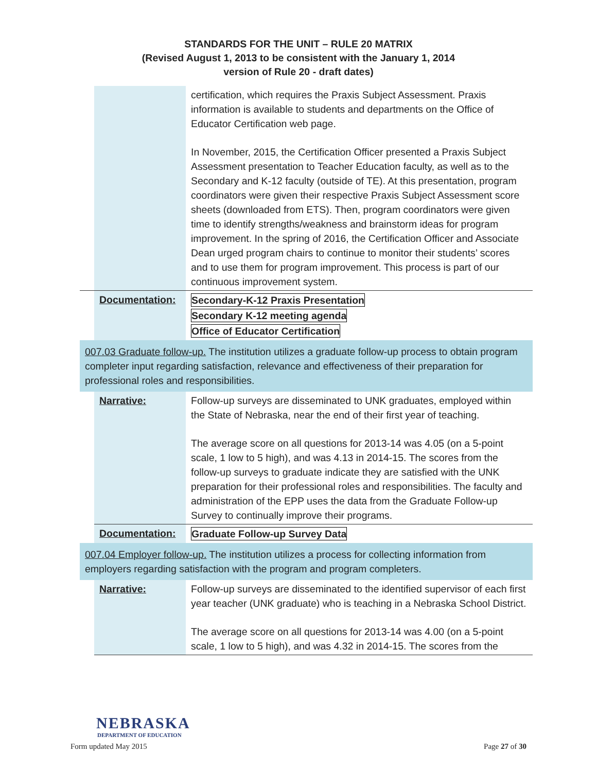STANDARDS FOR THE UNIT – RULE 20 MATRIX
(Revised August 1, 2013 to be consistent with the January 1, 2014
version of Rule 20 - draft dates)
| | | certification, which requires the Praxis Subject Assessment. Praxis information is available to students and departments on the Office of Educator Certification web page. In November, 2015, the Certification Officer presented a Praxis Subject Assessment presentation to Teacher Education faculty, as well as to the Secondary and K-12 faculty (outside of TE). At this presentation, program coordinators were given their respective Praxis Subject Assessment score sheets (downloaded from ETS). Then, program coordinators were given time to identify strengths/weakness and brainstorm ideas for program improvement. In the spring of 2016, the Certification Officer and Associate Dean urged program chairs to continue to monitor their students’ scores and to use them for program improvement. This process is part of our continuous improvement system. |
| | Documentation: | Secondary-K-12 Praxis Presentation Secondary K-12 meeting agenda Office of Educator Certification |
| 007.03 Graduate follow-up. The institution utilizes a graduate follow-up process to obtain program completer input regarding satisfaction, relevance and effectiveness of their preparation for professional roles and responsibilities. | | |
| | Narrative: | Follow-up surveys are disseminated to UNK graduates, employed within the State of Nebraska, near the end of their first year of teaching. The average score on all questions for 2013-14 was 4.05 (on a 5-point scale, 1 low to 5 high), and was 4.13 in 2014-15. The scores from the follow-up surveys to graduate indicate they are satisfied with the UNK preparation for their professional roles and responsibilities. The faculty and administration of the EPP uses the data from the Graduate Follow-up Survey to continually improve their programs. |
| | Documentation: | Graduate Follow-up Survey Data |
| 007.04 Employer follow-up. The institution utilizes a process for collecting information from employers regarding satisfaction with the program and program completers. | | |
| | Narrative: | Follow-up surveys are disseminated to the identified supervisor of each first year teacher (UNK graduate) who is teaching in a Nebraska School District. The average score on all questions for 2013-14 was 4.00 (on a 5-point scale, 1 low to 5 high), and was 4.32 in 2014-15. The scores from the |
NEBRASKA
DEPARTMENT OF EDUCATION
Form updated May 2015 Page 27 of 30